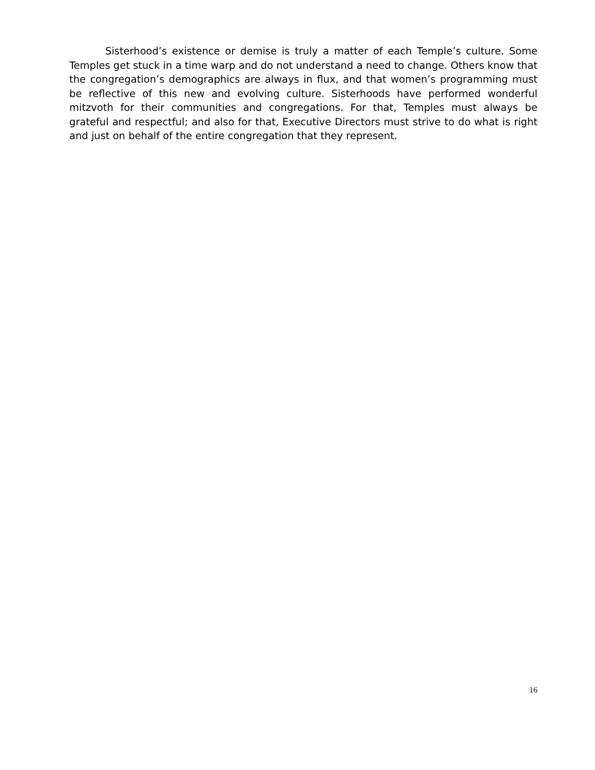Sisterhood’s existence or demise is truly a matter of each Temple’s culture. Some Temples get stuck in a time warp and do not understand a need to change. Others know that the congregation’s demographics are always in flux, and that women’s programming must be reflective of this new and evolving culture. Sisterhoods have performed wonderful mitzvoth for their communities and congregations. For that, Temples must always be grateful and respectful; and also for that, Executive Directors must strive to do what is right and just on behalf of the entire congregation that they represent.
16